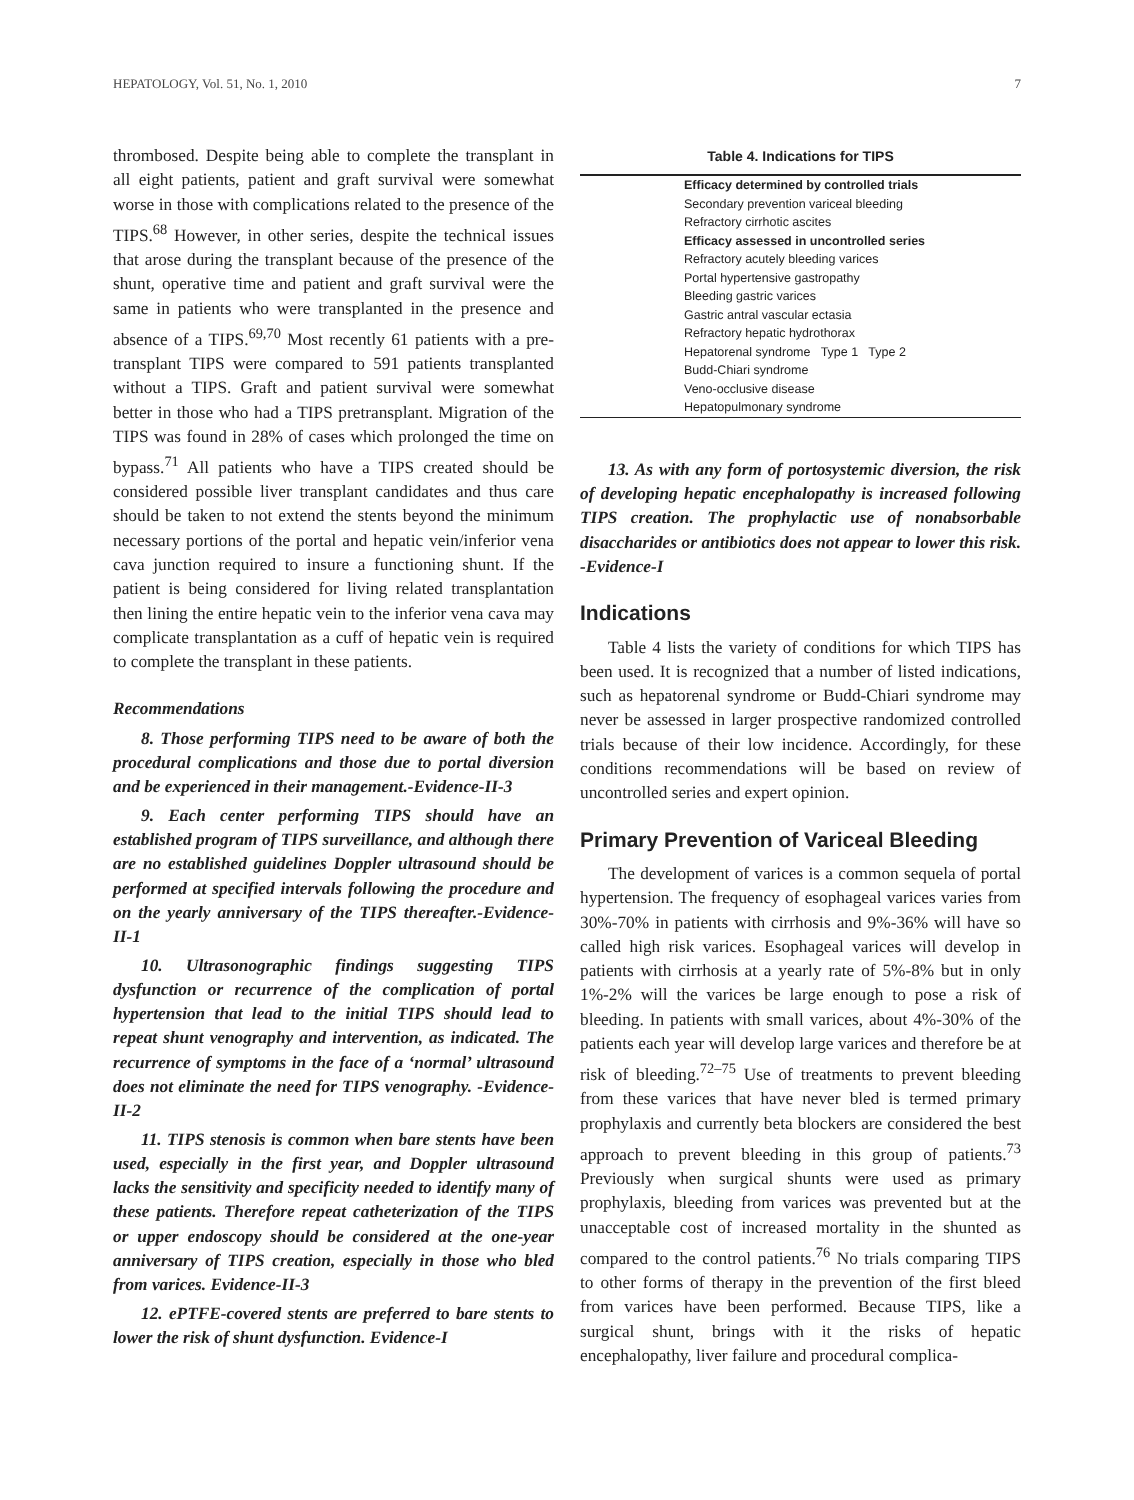HEPATOLOGY, Vol. 51, No. 1, 2010 7
thrombosed. Despite being able to complete the transplant in all eight patients, patient and graft survival were somewhat worse in those with complications related to the presence of the TIPS.<sup>68</sup> However, in other series, despite the technical issues that arose during the transplant because of the presence of the shunt, operative time and patient and graft survival were the same in patients who were transplanted in the presence and absence of a TIPS.<sup>69,70</sup> Most recently 61 patients with a pre-transplant TIPS were compared to 591 patients transplanted without a TIPS. Graft and patient survival were somewhat better in those who had a TIPS pretransplant. Migration of the TIPS was found in 28% of cases which prolonged the time on bypass.<sup>71</sup> All patients who have a TIPS created should be considered possible liver transplant candidates and thus care should be taken to not extend the stents beyond the minimum necessary portions of the portal and hepatic vein/inferior vena cava junction required to insure a functioning shunt. If the patient is being considered for living related transplantation then lining the entire hepatic vein to the inferior vena cava may complicate transplantation as a cuff of hepatic vein is required to complete the transplant in these patients.
Recommendations
8. Those performing TIPS need to be aware of both the procedural complications and those due to portal diversion and be experienced in their management.-Evidence-II-3
9. Each center performing TIPS should have an established program of TIPS surveillance, and although there are no established guidelines Doppler ultrasound should be performed at specified intervals following the procedure and on the yearly anniversary of the TIPS thereafter.-Evidence-II-1
10. Ultrasonographic findings suggesting TIPS dysfunction or recurrence of the complication of portal hypertension that lead to the initial TIPS should lead to repeat shunt venography and intervention, as indicated. The recurrence of symptoms in the face of a ‘normal’ ultrasound does not eliminate the need for TIPS venography. -Evidence-II-2
11. TIPS stenosis is common when bare stents have been used, especially in the first year, and Doppler ultrasound lacks the sensitivity and specificity needed to identify many of these patients. Therefore repeat catheterization of the TIPS or upper endoscopy should be considered at the one-year anniversary of TIPS creation, especially in those who bled from varices. Evidence-II-3
12. ePTFE-covered stents are preferred to bare stents to lower the risk of shunt dysfunction. Evidence-I
Table 4. Indications for TIPS
| Efficacy determined by controlled trials |
| --- |
| Secondary prevention variceal bleeding |
| Refractory cirrhotic ascites |
| Efficacy assessed in uncontrolled series |
| Refractory acutely bleeding varices |
| Portal hypertensive gastropathy |
| Bleeding gastric varices |
| Gastric antral vascular ectasia |
| Refractory hepatic hydrothorax |
| Hepatorenal syndrome Type 1 Type 2 |
| Budd-Chiari syndrome |
| Veno-occlusive disease |
| Hepatopulmonary syndrome |
13. As with any form of portosystemic diversion, the risk of developing hepatic encephalopathy is increased following TIPS creation. The prophylactic use of nonabsorbable disaccharides or antibiotics does not appear to lower this risk. -Evidence-I
Indications
Table 4 lists the variety of conditions for which TIPS has been used. It is recognized that a number of listed indications, such as hepatorenal syndrome or Budd-Chiari syndrome may never be assessed in larger prospective randomized controlled trials because of their low incidence. Accordingly, for these conditions recommendations will be based on review of uncontrolled series and expert opinion.
Primary Prevention of Variceal Bleeding
The development of varices is a common sequela of portal hypertension. The frequency of esophageal varices varies from 30%-70% in patients with cirrhosis and 9%-36% will have so called high risk varices. Esophageal varices will develop in patients with cirrhosis at a yearly rate of 5%-8% but in only 1%-2% will the varices be large enough to pose a risk of bleeding. In patients with small varices, about 4%-30% of the patients each year will develop large varices and therefore be at risk of bleeding.<sup>72–75</sup> Use of treatments to prevent bleeding from these varices that have never bled is termed primary prophylaxis and currently beta blockers are considered the best approach to prevent bleeding in this group of patients.<sup>73</sup> Previously when surgical shunts were used as primary prophylaxis, bleeding from varices was prevented but at the unacceptable cost of increased mortality in the shunted as compared to the control patients.<sup>76</sup> No trials comparing TIPS to other forms of therapy in the prevention of the first bleed from varices have been performed. Because TIPS, like a surgical shunt, brings with it the risks of hepatic encephalopathy, liver failure and procedural complica-